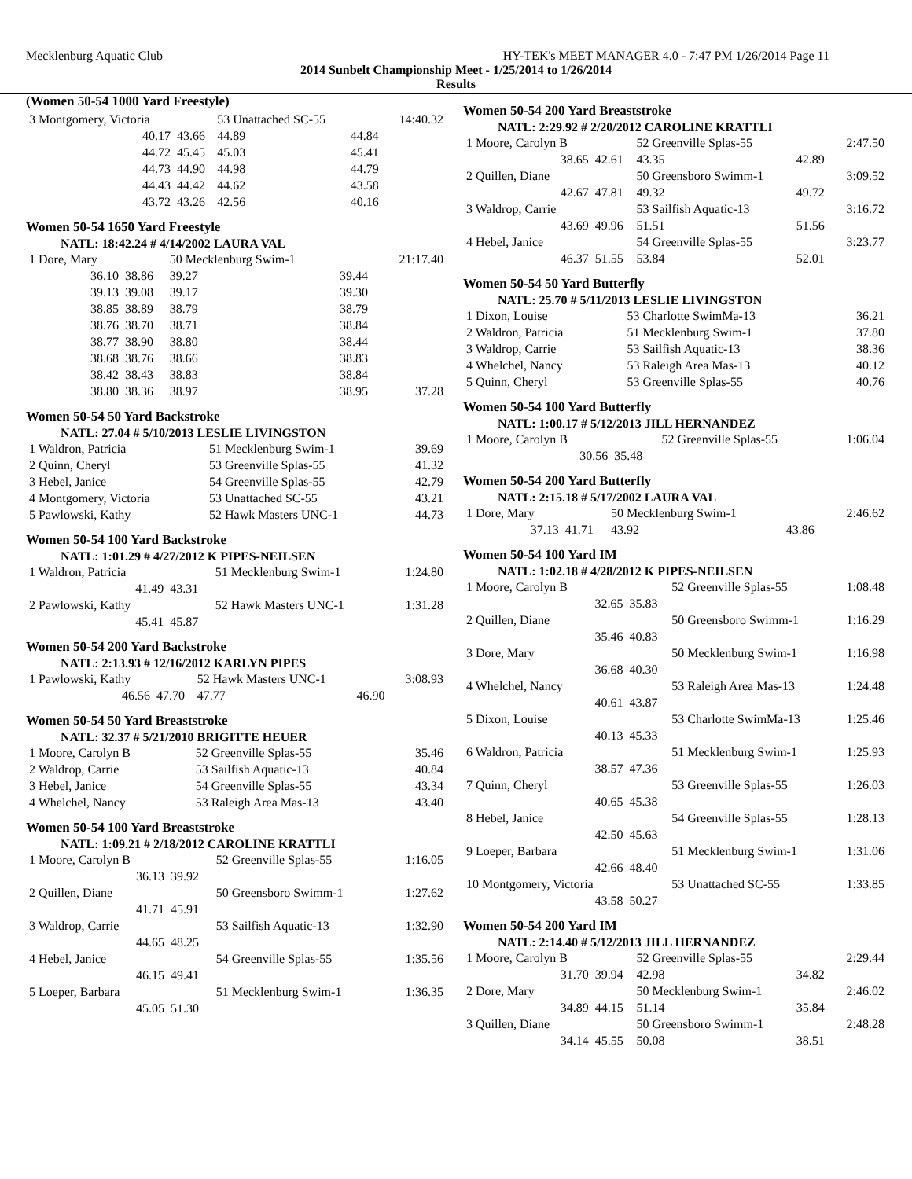Mecklenburg Aquatic Club HY-TEK's MEET MANAGER 4.0 - 7:47 PM 1/26/2014 Page 11
2014 Sunbelt Championship Meet - 1/25/2014 to 1/26/2014
Results
(Women 50-54 1000 Yard Freestyle)
| 3 Montgomery, Victoria | | 53 Unattached SC-55 | | 14:40.32 |
| 40.17 | 43.66 | 44.89 | 44.84 | |
| 44.72 | 45.45 | 45.03 | 45.41 | |
| 44.73 | 44.90 | 44.98 | 44.79 | |
| 44.43 | 44.42 | 44.62 | 43.58 | |
| 43.72 | 43.26 | 42.56 | 40.16 | |
Women 50-54 1650 Yard Freestyle
NATL: 18:42.24 # 4/14/2002 LAURA VAL
| 1 Dore, Mary | | 50 Mecklenburg Swim-1 | | 21:17.40 |
| 36.10 | 38.86 | 39.27 | 39.44 | |
| 39.13 | 39.08 | 39.17 | 39.30 | |
| 38.85 | 38.89 | 38.79 | 38.79 | |
| 38.76 | 38.70 | 38.71 | 38.84 | |
| 38.77 | 38.90 | 38.80 | 38.44 | |
| 38.68 | 38.76 | 38.66 | 38.83 | |
| 38.42 | 38.43 | 38.83 | 38.84 | |
| 38.80 | 38.36 | 38.97 | 38.95 | 37.28 |
Women 50-54 50 Yard Backstroke
NATL: 27.04 # 5/10/2013 LESLIE LIVINGSTON
| 1 Waldron, Patricia | 51 Mecklenburg Swim-1 | 39.69 |
| 2 Quinn, Cheryl | 53 Greenville Splas-55 | 41.32 |
| 3 Hebel, Janice | 54 Greenville Splas-55 | 42.79 |
| 4 Montgomery, Victoria | 53 Unattached SC-55 | 43.21 |
| 5 Pawlowski, Kathy | 52 Hawk Masters UNC-1 | 44.73 |
Women 50-54 100 Yard Backstroke
NATL: 1:01.29 # 4/27/2012 K PIPES-NEILSEN
| 1 Waldron, Patricia | | 51 Mecklenburg Swim-1 | 1:24.80 |
| 41.49 | 43.31 | | |
| 2 Pawlowski, Kathy | | 52 Hawk Masters UNC-1 | 1:31.28 |
| 45.41 | 45.87 | | |
Women 50-54 200 Yard Backstroke
NATL: 2:13.93 # 12/16/2012 KARLYN PIPES
| 1 Pawlowski, Kathy | | 52 Hawk Masters UNC-1 | | 3:08.93 |
| 46.56 | 47.70 | 47.77 | 46.90 | |
Women 50-54 50 Yard Breaststroke
NATL: 32.37 # 5/21/2010 BRIGITTE HEUER
| 1 Moore, Carolyn B | 52 Greenville Splas-55 | 35.46 |
| 2 Waldrop, Carrie | 53 Sailfish Aquatic-13 | 40.84 |
| 3 Hebel, Janice | 54 Greenville Splas-55 | 43.34 |
| 4 Whelchel, Nancy | 53 Raleigh Area Mas-13 | 43.40 |
Women 50-54 100 Yard Breaststroke
NATL: 1:09.21 # 2/18/2012 CAROLINE KRATTLI
| 1 Moore, Carolyn B | | 52 Greenville Splas-55 | 1:16.05 |
| 36.13 | 39.92 | | |
| 2 Quillen, Diane | | 50 Greensboro Swimm-1 | 1:27.62 |
| 41.71 | 45.91 | | |
| 3 Waldrop, Carrie | | 53 Sailfish Aquatic-13 | 1:32.90 |
| 44.65 | 48.25 | | |
| 4 Hebel, Janice | | 54 Greenville Splas-55 | 1:35.56 |
| 46.15 | 49.41 | | |
| 5 Loeper, Barbara | | 51 Mecklenburg Swim-1 | 1:36.35 |
| 45.05 | 51.30 | | |
Women 50-54 200 Yard Breaststroke
NATL: 2:29.92 # 2/20/2012 CAROLINE KRATTLI
| 1 Moore, Carolyn B | | 52 Greenville Splas-55 | | 2:47.50 |
| 38.65 | 42.61 | 43.35 | 42.89 | |
| 2 Quillen, Diane | | 50 Greensboro Swimm-1 | | 3:09.52 |
| 42.67 | 47.81 | 49.32 | 49.72 | |
| 3 Waldrop, Carrie | | 53 Sailfish Aquatic-13 | | 3:16.72 |
| 43.69 | 49.96 | 51.51 | 51.56 | |
| 4 Hebel, Janice | | 54 Greenville Splas-55 | | 3:23.77 |
| 46.37 | 51.55 | 53.84 | 52.01 | |
Women 50-54 50 Yard Butterfly
NATL: 25.70 # 5/11/2013 LESLIE LIVINGSTON
| 1 Dixon, Louise | 53 Charlotte SwimMa-13 | 36.21 |
| 2 Waldron, Patricia | 51 Mecklenburg Swim-1 | 37.80 |
| 3 Waldrop, Carrie | 53 Sailfish Aquatic-13 | 38.36 |
| 4 Whelchel, Nancy | 53 Raleigh Area Mas-13 | 40.12 |
| 5 Quinn, Cheryl | 53 Greenville Splas-55 | 40.76 |
Women 50-54 100 Yard Butterfly
NATL: 1:00.17 # 5/12/2013 JILL HERNANDEZ
| 1 Moore, Carolyn B | | 52 Greenville Splas-55 | 1:06.04 |
| 30.56 | 35.48 | | |
Women 50-54 200 Yard Butterfly
NATL: 2:15.18 # 5/17/2002 LAURA VAL
| 1 Dore, Mary | | 50 Mecklenburg Swim-1 | | 2:46.62 |
| 37.13 | 41.71 | 43.92 | 43.86 | |
Women 50-54 100 Yard IM
NATL: 1:02.18 # 4/28/2012 K PIPES-NEILSEN
| 1 Moore, Carolyn B | | 52 Greenville Splas-55 | 1:08.48 |
| 32.65 | 35.83 | | |
| 2 Quillen, Diane | | 50 Greensboro Swimm-1 | 1:16.29 |
| 35.46 | 40.83 | | |
| 3 Dore, Mary | | 50 Mecklenburg Swim-1 | 1:16.98 |
| 36.68 | 40.30 | | |
| 4 Whelchel, Nancy | | 53 Raleigh Area Mas-13 | 1:24.48 |
| 40.61 | 43.87 | | |
| 5 Dixon, Louise | | 53 Charlotte SwimMa-13 | 1:25.46 |
| 40.13 | 45.33 | | |
| 6 Waldron, Patricia | | 51 Mecklenburg Swim-1 | 1:25.93 |
| 38.57 | 47.36 | | |
| 7 Quinn, Cheryl | | 53 Greenville Splas-55 | 1:26.03 |
| 40.65 | 45.38 | | |
| 8 Hebel, Janice | | 54 Greenville Splas-55 | 1:28.13 |
| 42.50 | 45.63 | | |
| 9 Loeper, Barbara | | 51 Mecklenburg Swim-1 | 1:31.06 |
| 42.66 | 48.40 | | |
| 10 Montgomery, Victoria | | 53 Unattached SC-55 | 1:33.85 |
| 43.58 | 50.27 | | |
Women 50-54 200 Yard IM
NATL: 2:14.40 # 5/12/2013 JILL HERNANDEZ
| 1 Moore, Carolyn B | | 52 Greenville Splas-55 | | 2:29.44 |
| 31.70 | 39.94 | 42.98 | 34.82 | |
| 2 Dore, Mary | | 50 Mecklenburg Swim-1 | | 2:46.02 |
| 34.89 | 44.15 | 51.14 | 35.84 | |
| 3 Quillen, Diane | | 50 Greensboro Swimm-1 | | 2:48.28 |
| 34.14 | 45.55 | 50.08 | 38.51 | |